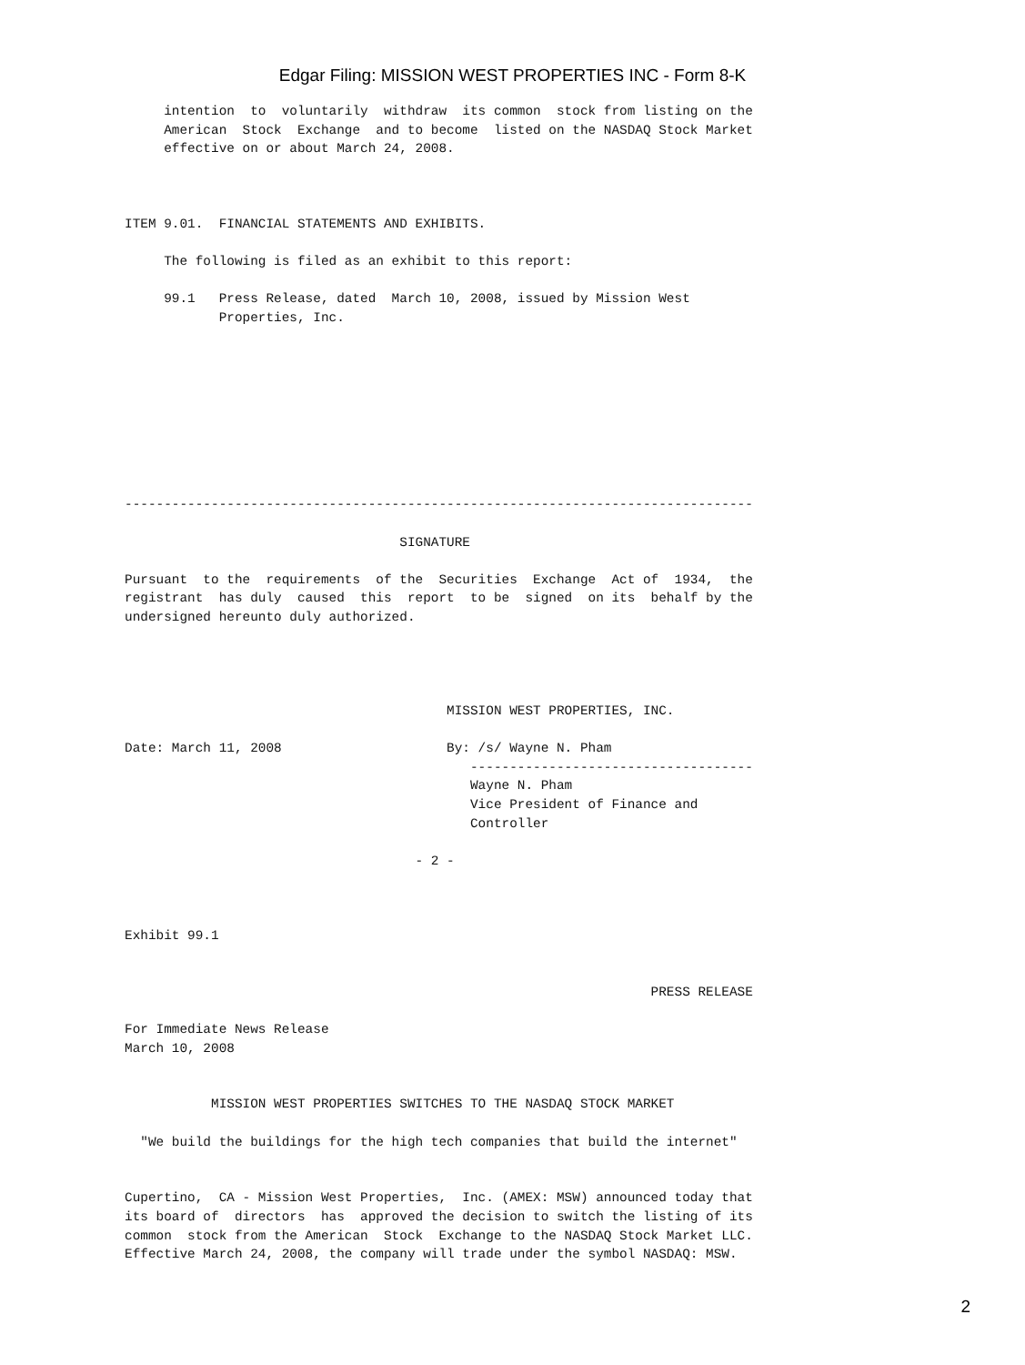Edgar Filing: MISSION WEST PROPERTIES INC - Form 8-K
     intention  to  voluntarily  withdraw  its common  stock from listing on the
     American  Stock  Exchange  and to become  listed on the NASDAQ Stock Market
     effective on or about March 24, 2008.



ITEM 9.01.  FINANCIAL STATEMENTS AND EXHIBITS.

     The following is filed as an exhibit to this report:

     99.1   Press Release, dated  March 10, 2008, issued by Mission West
            Properties, Inc.









--------------------------------------------------------------------------------

                                   SIGNATURE

Pursuant  to the  requirements  of the  Securities  Exchange  Act of  1934,  the
registrant  has duly  caused  this  report  to be  signed  on its  behalf by the
undersigned hereunto duly authorized.




                                         MISSION WEST PROPERTIES, INC.

Date: March 11, 2008                     By: /s/ Wayne N. Pham
                                            ------------------------------------
                                            Wayne N. Pham
                                            Vice President of Finance and
                                            Controller

                                     - 2 -



Exhibit 99.1


                                                                   PRESS RELEASE

For Immediate News Release
March 10, 2008


           MISSION WEST PROPERTIES SWITCHES TO THE NASDAQ STOCK MARKET

  "We build the buildings for the high tech companies that build the internet"


Cupertino,  CA - Mission West Properties,  Inc. (AMEX: MSW) announced today that
its board of  directors  has  approved the decision to switch the listing of its
common  stock from the American  Stock  Exchange to the NASDAQ Stock Market LLC.
Effective March 24, 2008, the company will trade under the symbol NASDAQ: MSW.
2